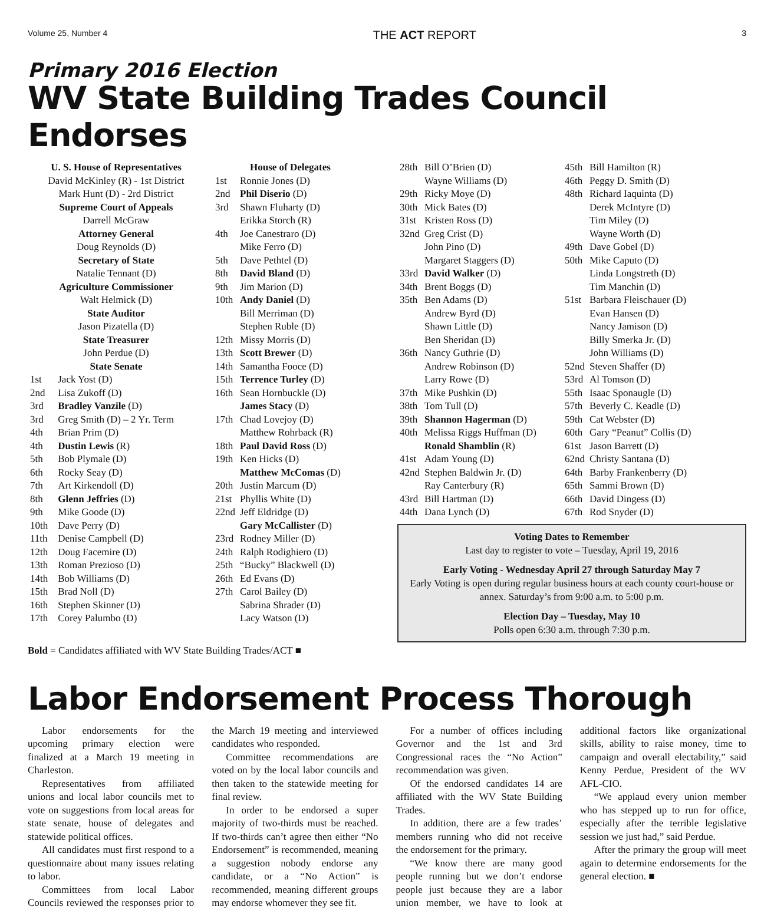Volume 25, Number 4 THE ACT REPORT 3
Primary 2016 Election
WV State Building Trades Council Endorses
| U. S. House of Representatives | |
| David McKinley (R) - 1st District | |
| Mark Hunt (D) - 2rd District | |
| Supreme Court of Appeals | |
| Darrell McGraw | |
| Attorney General | |
| Doug Reynolds (D) | |
| Secretary of State | |
| Natalie Tennant (D) | |
| Agriculture Commissioner | |
| Walt Helmick (D) | |
| State Auditor | |
| Jason Pizatella (D) | |
| State Treasurer | |
| John Perdue (D) | |
| State Senate | |
| 1st | Jack Yost (D) |
| 2nd | Lisa Zukoff (D) |
| 3rd | Bradley Vanzile (D) |
| 3rd | Greg Smith (D) – 2 Yr. Term |
| 4th | Brian Prim (D) |
| 4th | Dustin Lewis (R) |
| 5th | Bob Plymale (D) |
| 6th | Rocky Seay (D) |
| 7th | Art Kirkendoll (D) |
| 8th | Glenn Jeffries (D) |
| 9th | Mike Goode (D) |
| 10th | Dave Perry (D) |
| 11th | Denise Campbell (D) |
| 12th | Doug Facemire (D) |
| 13th | Roman Prezioso (D) |
| 14th | Bob Williams (D) |
| 15th | Brad Noll (D) |
| 16th | Stephen Skinner (D) |
| 17th | Corey Palumbo (D) |
| | House of Delegates |
| 1st | Ronnie Jones (D) |
| 2nd | Phil Diserio (D) |
| 3rd | Shawn Fluharty (D) |
| | Erikka Storch (R) |
| 4th | Joe Canestraro (D) |
| | Mike Ferro (D) |
| 5th | Dave Pethtel (D) |
| 8th | David Bland (D) |
| 9th | Jim Marion (D) |
| 10th | Andy Daniel (D) |
| | Bill Merriman (D) |
| | Stephen Ruble (D) |
| 12th | Missy Morris (D) |
| 13th | Scott Brewer (D) |
| 14th | Samantha Fooce (D) |
| 15th | Terrence Turley (D) |
| 16th | Sean Hornbuckle (D) |
| | James Stacy (D) |
| 17th | Chad Lovejoy (D) |
| | Matthew Rohrback (R) |
| 18th | Paul David Ross (D) |
| 19th | Ken Hicks (D) |
| | Matthew McComas (D) |
| 20th | Justin Marcum (D) |
| 21st | Phyllis White (D) |
| 22nd | Jeff Eldridge (D) |
| | Gary McCallister (D) |
| 23rd | Rodney Miller (D) |
| 24th | Ralph Rodighiero (D) |
| 25th | “Bucky” Blackwell (D) |
| 26th | Ed Evans (D) |
| 27th | Carol Bailey (D) |
| | Sabrina Shrader (D) |
| | Lacy Watson (D) |
| 28th | Bill O’Brien (D) |
| | Wayne Williams (D) |
| 29th | Ricky Moye (D) |
| 30th | Mick Bates (D) |
| 31st | Kristen Ross (D) |
| 32nd | Greg Crist (D) |
| | John Pino (D) |
| | Margaret Staggers (D) |
| 33rd | David Walker (D) |
| 34th | Brent Boggs (D) |
| 35th | Ben Adams (D) |
| | Andrew Byrd (D) |
| | Shawn Little (D) |
| | Ben Sheridan (D) |
| 36th | Nancy Guthrie (D) |
| | Andrew Robinson (D) |
| | Larry Rowe (D) |
| 37th | Mike Pushkin (D) |
| 38th | Tom Tull (D) |
| 39th | Shannon Hagerman (D) |
| 40th | Melissa Riggs Huffman (D) |
| | Ronald Shamblin (R) |
| 41st | Adam Young (D) |
| 42nd | Stephen Baldwin Jr. (D) |
| | Ray Canterbury (R) |
| 43rd | Bill Hartman (D) |
| 44th | Dana Lynch (D) |
| 45th | Bill Hamilton (R) |
| 46th | Peggy D. Smith (D) |
| 48th | Richard Iaquinta (D) |
| | Derek McIntyre (D) |
| | Tim Miley (D) |
| | Wayne Worth (D) |
| 49th | Dave Gobel (D) |
| 50th | Mike Caputo (D) |
| | Linda Longstreth (D) |
| | Tim Manchin (D) |
| 51st | Barbara Fleischauer (D) |
| | Evan Hansen (D) |
| | Nancy Jamison (D) |
| | Billy Smerka Jr. (D) |
| | John Williams (D) |
| 52nd | Steven Shaffer (D) |
| 53rd | Al Tomson (D) |
| 55th | Isaac Sponaugle (D) |
| 57th | Beverly C. Keadle (D) |
| 59th | Cat Webster (D) |
| 60th | Gary “Peanut” Collis (D) |
| 61st | Jason Barrett (D) |
| 62nd | Christy Santana (D) |
| 64th | Barby Frankenberry (D) |
| 65th | Sammi Brown (D) |
| 66th | David Dingess (D) |
| 67th | Rod Snyder (D) |
Voting Dates to Remember
Last day to register to vote – Tuesday, April 19, 2016
Early Voting - Wednesday April 27 through Saturday May 7
Early Voting is open during regular business hours at each county court-house or annex. Saturday’s from 9:00 a.m. to 5:00 p.m.
Election Day – Tuesday, May 10
Polls open 6:30 a.m. through 7:30 p.m.
Bold = Candidates affiliated with WV State Building Trades/ACT ■
Labor Endorsement Process Thorough
Labor endorsements for the upcoming primary election were finalized at a March 19 meeting in Charleston.
Representatives from affiliated unions and local labor councils met to vote on suggestions from local areas for state senate, house of delegates and statewide political offices.
All candidates must first respond to a questionnaire about many issues relating to labor.
Committees from local Labor Councils reviewed the responses prior to the March 19 meeting and interviewed candidates who responded.
Committee recommendations are voted on by the local labor councils and then taken to the statewide meeting for final review.
In order to be endorsed a super majority of two-thirds must be reached. If two-thirds can’t agree then either “No Endorsement” is recommended, meaning a suggestion nobody endorse any candidate, or a “No Action” is recommended, meaning different groups may endorse whomever they see fit.
For a number of offices including Governor and the 1st and 3rd Congressional races the “No Action” recommendation was given.
Of the endorsed candidates 14 are affiliated with the WV State Building Trades.
In addition, there are a few trades’ members running who did not receive the endorsement for the primary.
“We know there are many good people running but we don’t endorse people just because they are a labor union member, we have to look at additional factors like organizational skills, ability to raise money, time to campaign and overall electability,” said Kenny Perdue, President of the WV AFL-CIO.
“We applaud every union member who has stepped up to run for office, especially after the terrible legislative session we just had,” said Perdue.
After the primary the group will meet again to determine endorsements for the general election. ■